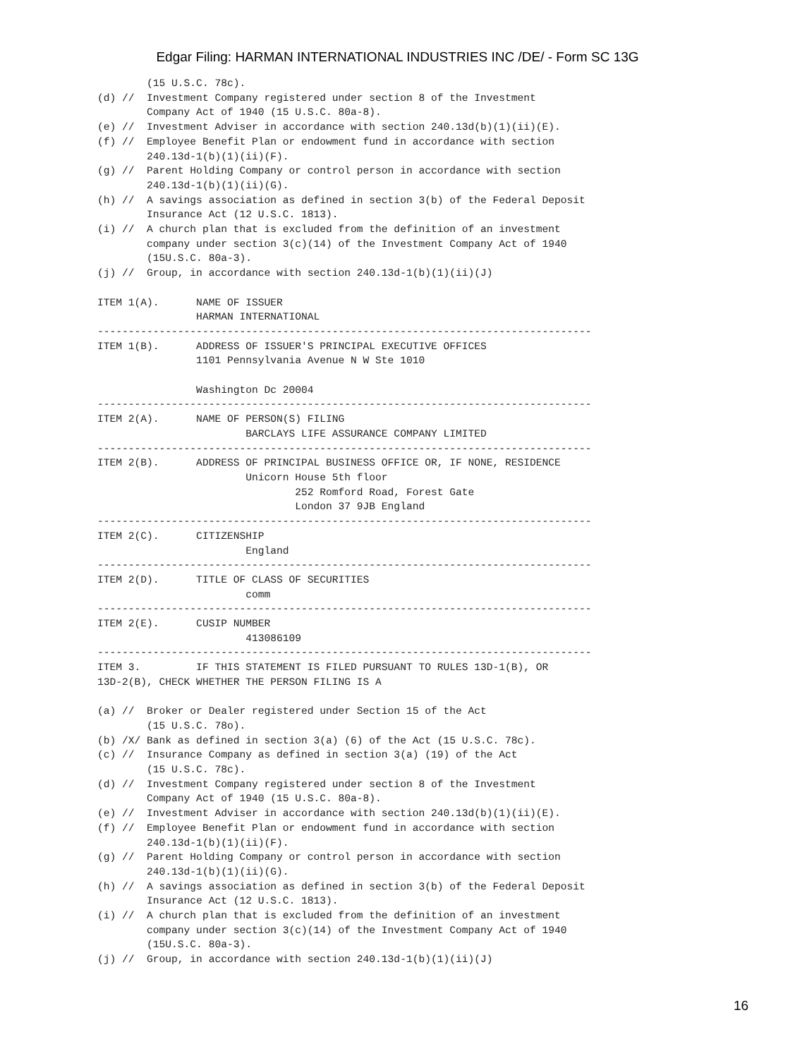Edgar Filing: HARMAN INTERNATIONAL INDUSTRIES INC /DE/ - Form SC 13G
        (15 U.S.C. 78c).
(d) //  Investment Company registered under section 8 of the Investment
        Company Act of 1940 (15 U.S.C. 80a-8).
(e) //  Investment Adviser in accordance with section 240.13d(b)(1)(ii)(E).
(f) //  Employee Benefit Plan or endowment fund in accordance with section
        240.13d-1(b)(1)(ii)(F).
(g) //  Parent Holding Company or control person in accordance with section
        240.13d-1(b)(1)(ii)(G).
(h) //  A savings association as defined in section 3(b) of the Federal Deposit
        Insurance Act (12 U.S.C. 1813).
(i) //  A church plan that is excluded from the definition of an investment
        company under section 3(c)(14) of the Investment Company Act of 1940
        (15U.S.C. 80a-3).
(j) //  Group, in accordance with section 240.13d-1(b)(1)(ii)(J)

ITEM 1(A).      NAME OF ISSUER
                HARMAN INTERNATIONAL
--------------------------------------------------------------------------------
ITEM 1(B).      ADDRESS OF ISSUER'S PRINCIPAL EXECUTIVE OFFICES
                1101 Pennsylvania Avenue N W Ste 1010

                Washington Dc 20004
--------------------------------------------------------------------------------
ITEM 2(A).      NAME OF PERSON(S) FILING
                        BARCLAYS LIFE ASSURANCE COMPANY LIMITED
--------------------------------------------------------------------------------
ITEM 2(B).      ADDRESS OF PRINCIPAL BUSINESS OFFICE OR, IF NONE, RESIDENCE
                        Unicorn House 5th floor
                                252 Romford Road, Forest Gate
                                London 37 9JB England
--------------------------------------------------------------------------------
ITEM 2(C).      CITIZENSHIP
                        England
--------------------------------------------------------------------------------
ITEM 2(D).      TITLE OF CLASS OF SECURITIES
                        comm
--------------------------------------------------------------------------------
ITEM 2(E).      CUSIP NUMBER
                        413086109
--------------------------------------------------------------------------------
ITEM 3.         IF THIS STATEMENT IS FILED PURSUANT TO RULES 13D-1(B), OR
13D-2(B), CHECK WHETHER THE PERSON FILING IS A

(a) //  Broker or Dealer registered under Section 15 of the Act
        (15 U.S.C. 78o).
(b) /X/ Bank as defined in section 3(a) (6) of the Act (15 U.S.C. 78c).
(c) //  Insurance Company as defined in section 3(a) (19) of the Act
        (15 U.S.C. 78c).
(d) //  Investment Company registered under section 8 of the Investment
        Company Act of 1940 (15 U.S.C. 80a-8).
(e) //  Investment Adviser in accordance with section 240.13d(b)(1)(ii)(E).
(f) //  Employee Benefit Plan or endowment fund in accordance with section
        240.13d-1(b)(1)(ii)(F).
(g) //  Parent Holding Company or control person in accordance with section
        240.13d-1(b)(1)(ii)(G).
(h) //  A savings association as defined in section 3(b) of the Federal Deposit
        Insurance Act (12 U.S.C. 1813).
(i) //  A church plan that is excluded from the definition of an investment
        company under section 3(c)(14) of the Investment Company Act of 1940
        (15U.S.C. 80a-3).
(j) //  Group, in accordance with section 240.13d-1(b)(1)(ii)(J)
16